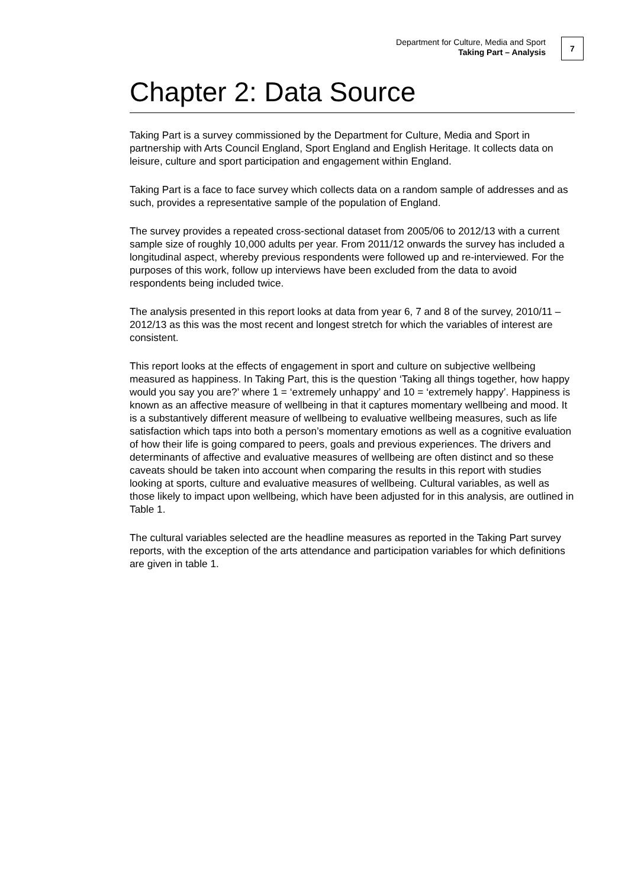Department for Culture, Media and Sport
Taking Part – Analysis
7
Chapter 2: Data Source
Taking Part is a survey commissioned by the Department for Culture, Media and Sport in partnership with Arts Council England, Sport England and English Heritage. It collects data on leisure, culture and sport participation and engagement within England.
Taking Part is a face to face survey which collects data on a random sample of addresses and as such, provides a representative sample of the population of England.
The survey provides a repeated cross-sectional dataset from 2005/06 to 2012/13 with a current sample size of roughly 10,000 adults per year. From 2011/12 onwards the survey has included a longitudinal aspect, whereby previous respondents were followed up and re-interviewed. For the purposes of this work, follow up interviews have been excluded from the data to avoid respondents being included twice.
The analysis presented in this report looks at data from year 6, 7 and 8 of the survey, 2010/11 – 2012/13 as this was the most recent and longest stretch for which the variables of interest are consistent.
This report looks at the effects of engagement in sport and culture on subjective wellbeing measured as happiness. In Taking Part, this is the question ‘Taking all things together, how happy would you say you are?’ where 1 = ‘extremely unhappy’ and 10 = ‘extremely happy’. Happiness is known as an affective measure of wellbeing in that it captures momentary wellbeing and mood. It is a substantively different measure of wellbeing to evaluative wellbeing measures, such as life satisfaction which taps into both a person’s momentary emotions as well as a cognitive evaluation of how their life is going compared to peers, goals and previous experiences. The drivers and determinants of affective and evaluative measures of wellbeing are often distinct and so these caveats should be taken into account when comparing the results in this report with studies looking at sports, culture and evaluative measures of wellbeing. Cultural variables, as well as those likely to impact upon wellbeing, which have been adjusted for in this analysis, are outlined in Table 1.
The cultural variables selected are the headline measures as reported in the Taking Part survey reports, with the exception of the arts attendance and participation variables for which definitions are given in table 1.